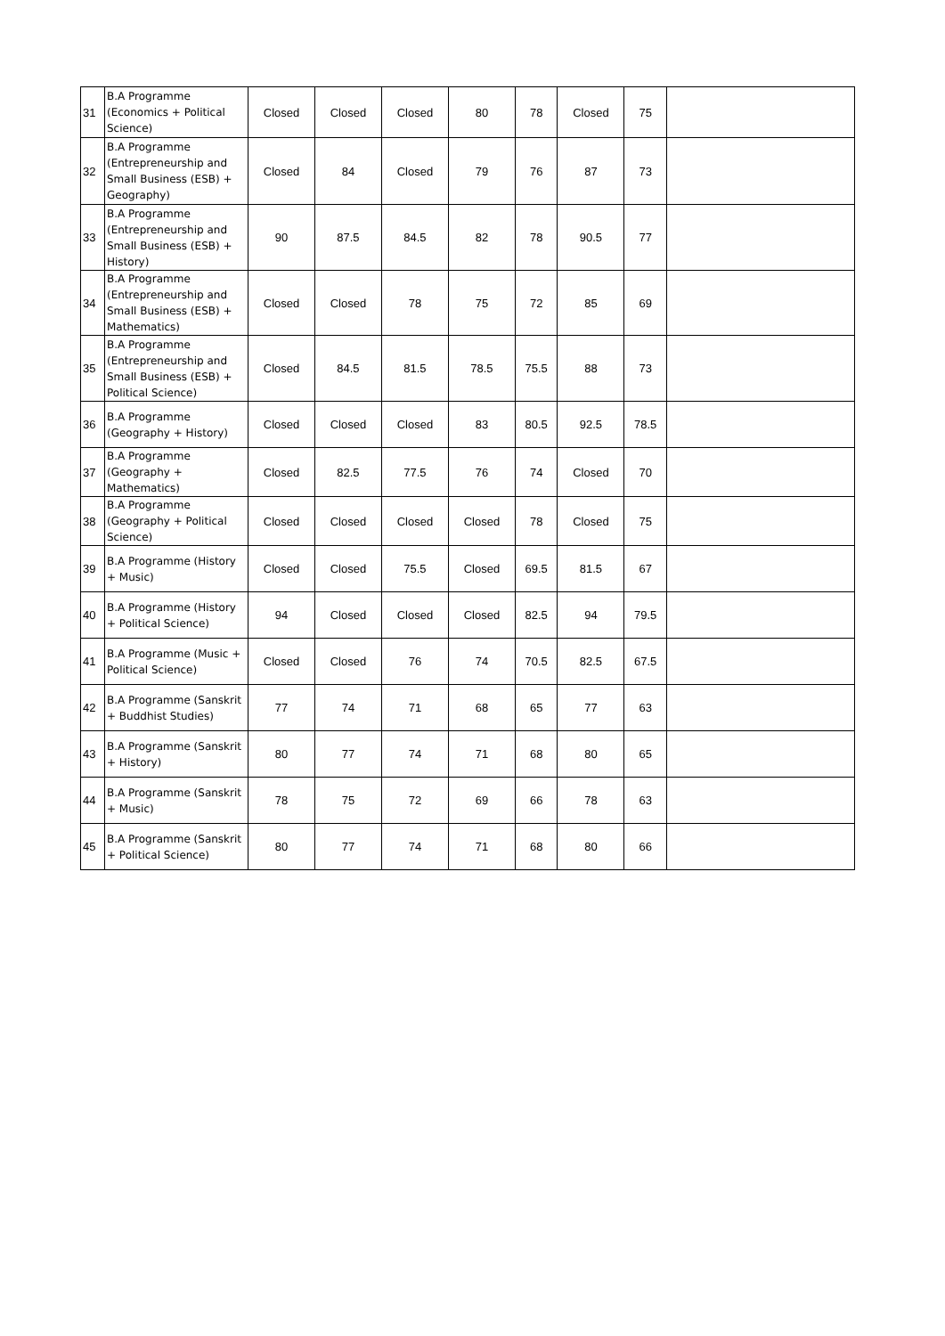| 31 | B.A Programme (Economics + Political Science) | Closed | Closed | Closed | 80 | 78 | Closed | 75 | |
| 32 | B.A Programme (Entrepreneurship and Small Business (ESB) + Geography) | Closed | 84 | Closed | 79 | 76 | 87 | 73 | |
| 33 | B.A Programme (Entrepreneurship and Small Business (ESB) + History) | 90 | 87.5 | 84.5 | 82 | 78 | 90.5 | 77 | |
| 34 | B.A Programme (Entrepreneurship and Small Business (ESB) + Mathematics) | Closed | Closed | 78 | 75 | 72 | 85 | 69 | |
| 35 | B.A Programme (Entrepreneurship and Small Business (ESB) + Political Science) | Closed | 84.5 | 81.5 | 78.5 | 75.5 | 88 | 73 | |
| 36 | B.A Programme (Geography + History) | Closed | Closed | Closed | 83 | 80.5 | 92.5 | 78.5 | |
| 37 | B.A Programme (Geography + Mathematics) | Closed | 82.5 | 77.5 | 76 | 74 | Closed | 70 | |
| 38 | B.A Programme (Geography + Political Science) | Closed | Closed | Closed | Closed | 78 | Closed | 75 | |
| 39 | B.A Programme (History + Music) | Closed | Closed | 75.5 | Closed | 69.5 | 81.5 | 67 | |
| 40 | B.A Programme (History + Political Science) | 94 | Closed | Closed | Closed | 82.5 | 94 | 79.5 | |
| 41 | B.A Programme (Music + Political Science) | Closed | Closed | 76 | 74 | 70.5 | 82.5 | 67.5 | |
| 42 | B.A Programme (Sanskrit + Buddhist Studies) | 77 | 74 | 71 | 68 | 65 | 77 | 63 | |
| 43 | B.A Programme (Sanskrit + History) | 80 | 77 | 74 | 71 | 68 | 80 | 65 | |
| 44 | B.A Programme (Sanskrit + Music) | 78 | 75 | 72 | 69 | 66 | 78 | 63 | |
| 45 | B.A Programme (Sanskrit + Political Science) | 80 | 77 | 74 | 71 | 68 | 80 | 66 | |